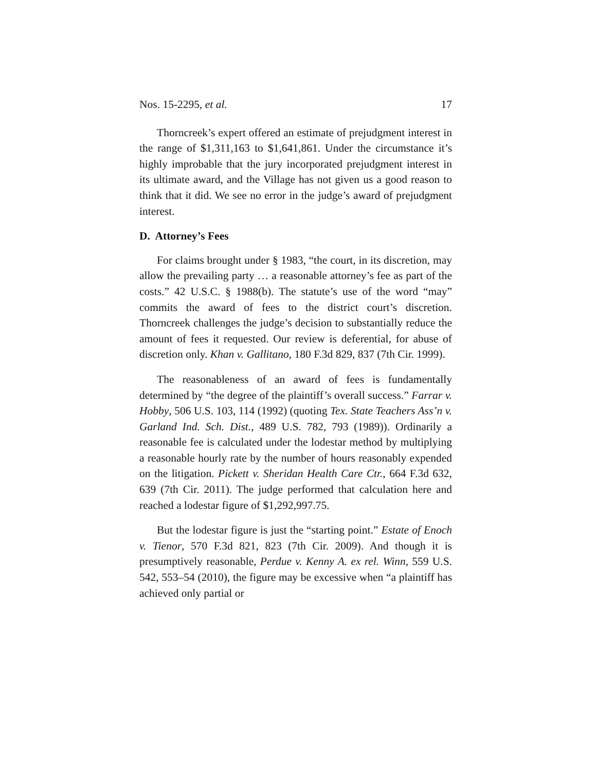Nos. 15-2295, et al. 17
Thorncreek’s expert offered an estimate of prejudgment interest in the range of $1,311,163 to $1,641,861. Under the circumstance it’s highly improbable that the jury incorporated prejudgment interest in its ultimate award, and the Village has not given us a good reason to think that it did. We see no error in the judge’s award of prejudgment interest.
D. Attorney’s Fees
For claims brought under § 1983, “the court, in its discretion, may allow the prevailing party … a reasonable attorney’s fee as part of the costs.” 42 U.S.C. § 1988(b). The statute’s use of the word “may” commits the award of fees to the district court’s discretion. Thorncreek challenges the judge’s decision to substantially reduce the amount of fees it requested. Our review is deferential, for abuse of discretion only. Khan v. Gallitano, 180 F.3d 829, 837 (7th Cir. 1999).
The reasonableness of an award of fees is fundamentally determined by “the degree of the plaintiff’s overall success.” Farrar v. Hobby, 506 U.S. 103, 114 (1992) (quoting Tex. State Teachers Ass’n v. Garland Ind. Sch. Dist., 489 U.S. 782, 793 (1989)). Ordinarily a reasonable fee is calculated under the lodestar method by multiplying a reasonable hourly rate by the number of hours reasonably expended on the litigation. Pickett v. Sheridan Health Care Ctr., 664 F.3d 632, 639 (7th Cir. 2011). The judge performed that calculation here and reached a lodestar figure of $1,292,997.75.
But the lodestar figure is just the “starting point.” Estate of Enoch v. Tienor, 570 F.3d 821, 823 (7th Cir. 2009). And though it is presumptively reasonable, Perdue v. Kenny A. ex rel. Winn, 559 U.S. 542, 553–54 (2010), the figure may be excessive when “a plaintiff has achieved only partial or